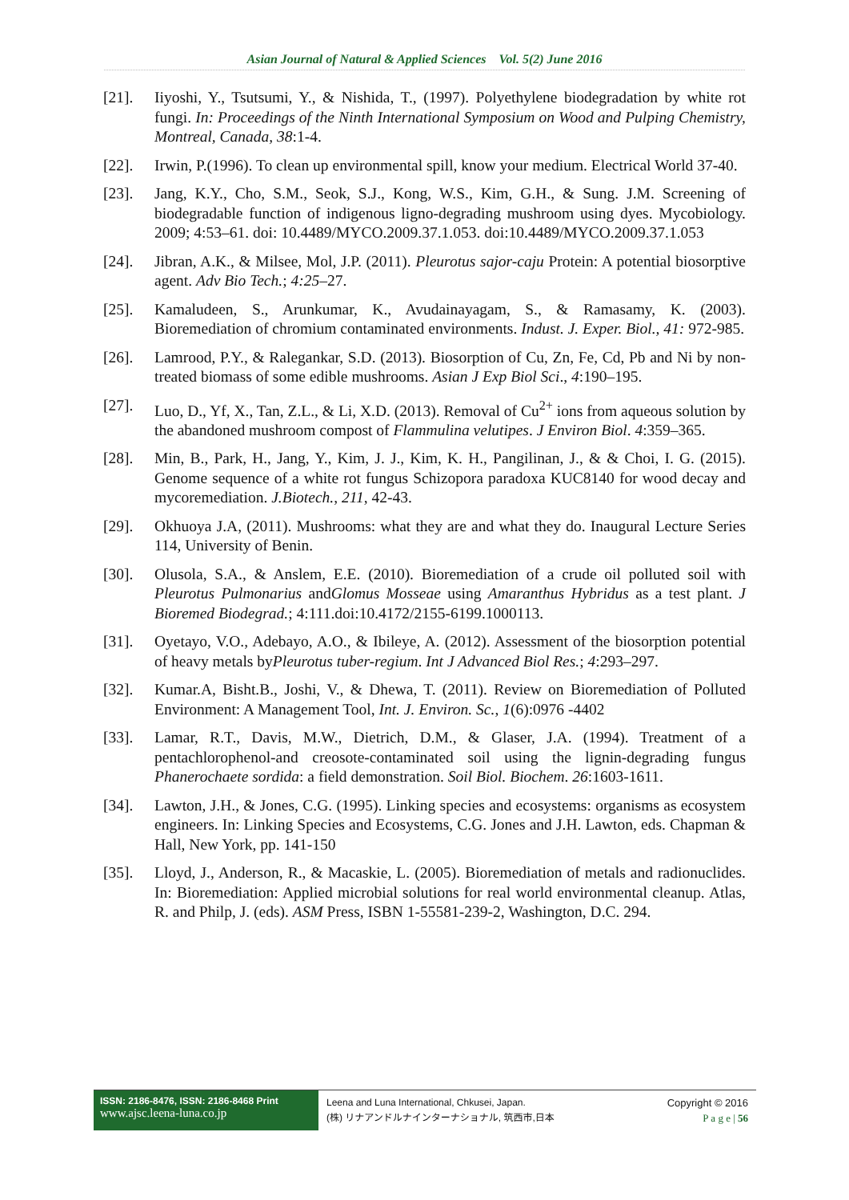Asian Journal of Natural & Applied Sciences Vol. 5(2) June 2016
[21]. Iiyoshi, Y., Tsutsumi, Y., & Nishida, T., (1997). Polyethylene biodegradation by white rot fungi. In: Proceedings of the Ninth International Symposium on Wood and Pulping Chemistry, Montreal, Canada, 38:1-4.
[22]. Irwin, P.(1996). To clean up environmental spill, know your medium. Electrical World 37-40.
[23]. Jang, K.Y., Cho, S.M., Seok, S.J., Kong, W.S., Kim, G.H., & Sung. J.M. Screening of biodegradable function of indigenous ligno-degrading mushroom using dyes. Mycobiology. 2009; 4:53–61. doi: 10.4489/MYCO.2009.37.1.053. doi:10.4489/MYCO.2009.37.1.053
[24]. Jibran, A.K., & Milsee, Mol, J.P. (2011). Pleurotus sajor-caju Protein: A potential biosorptive agent. Adv Bio Tech.; 4:25–27.
[25]. Kamaludeen, S., Arunkumar, K., Avudainayagam, S., & Ramasamy, K. (2003). Bioremediation of chromium contaminated environments. Indust. J. Exper. Biol., 41: 972-985.
[26]. Lamrood, P.Y., & Ralegankar, S.D. (2013). Biosorption of Cu, Zn, Fe, Cd, Pb and Ni by non-treated biomass of some edible mushrooms. Asian J Exp Biol Sci., 4:190–195.
[27]. Luo, D., Yf, X., Tan, Z.L., & Li, X.D. (2013). Removal of Cu<sup>2+</sup> ions from aqueous solution by the abandoned mushroom compost of Flammulina velutipes. J Environ Biol. 4:359–365.
[28]. Min, B., Park, H., Jang, Y., Kim, J. J., Kim, K. H., Pangilinan, J., & & Choi, I. G. (2015). Genome sequence of a white rot fungus Schizopora paradoxa KUC8140 for wood decay and mycoremediation. J.Biotech., 211, 42-43.
[29]. Okhuoya J.A, (2011). Mushrooms: what they are and what they do. Inaugural Lecture Series 114, University of Benin.
[30]. Olusola, S.A., & Anslem, E.E. (2010). Bioremediation of a crude oil polluted soil with Pleurotus Pulmonarius andGlomus Mosseae using Amaranthus Hybridus as a test plant. J Bioremed Biodegrad.; 4:111.doi:10.4172/2155-6199.1000113.
[31]. Oyetayo, V.O., Adebayo, A.O., & Ibileye, A. (2012). Assessment of the biosorption potential of heavy metals byPleurotus tuber-regium. Int J Advanced Biol Res.; 4:293–297.
[32]. Kumar.A, Bisht.B., Joshi, V., & Dhewa, T. (2011). Review on Bioremediation of Polluted Environment: A Management Tool, Int. J. Environ. Sc., 1(6):0976 -4402
[33]. Lamar, R.T., Davis, M.W., Dietrich, D.M., & Glaser, J.A. (1994). Treatment of a pentachlorophenol-and creosote-contaminated soil using the lignin-degrading fungus Phanerochaete sordida: a field demonstration. Soil Biol. Biochem. 26:1603-1611.
[34]. Lawton, J.H., & Jones, C.G. (1995). Linking species and ecosystems: organisms as ecosystem engineers. In: Linking Species and Ecosystems, C.G. Jones and J.H. Lawton, eds. Chapman & Hall, New York, pp. 141-150
[35]. Lloyd, J., Anderson, R., & Macaskie, L. (2005). Bioremediation of metals and radionuclides. In: Bioremediation: Applied microbial solutions for real world environmental cleanup. Atlas, R. and Philp, J. (eds). ASM Press, ISBN 1-55581-239-2, Washington, D.C. 294.
ISSN: 2186-8476, ISSN: 2186-8468 Print
www.ajsc.leena-luna.co.jp
Leena and Luna International, Chkusei, Japan.
(株) リナアンドルナインターナショナル, 筑西市,日本
Copyright © 2016
P a g e | 56